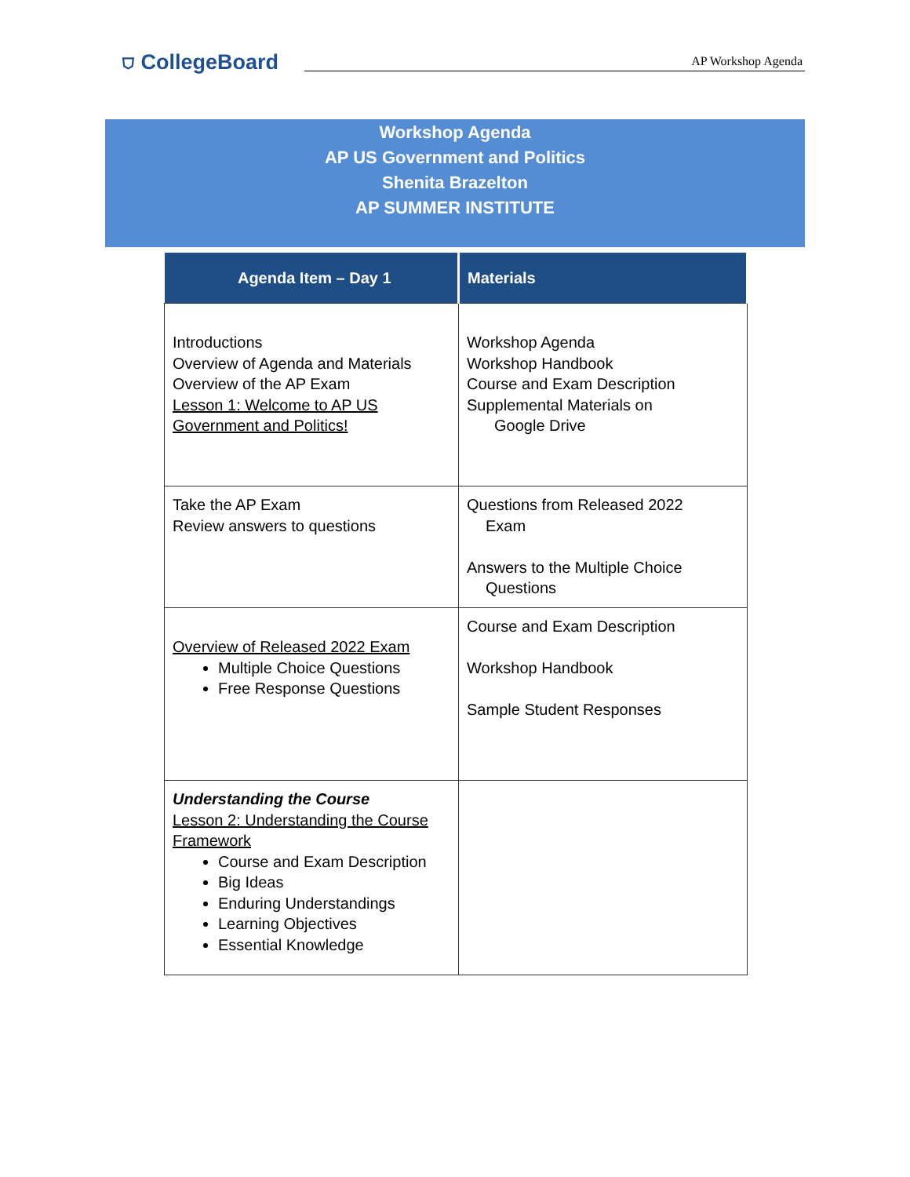⛉ CollegeBoard AP Workshop Agenda
Workshop Agenda
AP US Government and Politics
Shenita Brazelton
AP SUMMER INSTITUTE
| Agenda Item – Day 1 | Materials |
| --- | --- |
| Introductions Overview of Agenda and Materials Overview of the AP Exam Lesson 1: Welcome to AP US Government and Politics! | Workshop Agenda Workshop Handbook Course and Exam Description Supplemental Materials on Google Drive |
| Take the AP Exam Review answers to questions | Questions from Released 2022 Exam Answers to the Multiple Choice Questions |
| Overview of Released 2022 Exam Multiple Choice Questions Free Response Questions | Course and Exam Description Workshop Handbook Sample Student Responses |
| Understanding the Course Lesson 2: Understanding the Course Framework Course and Exam Description Big Ideas Enduring Understandings Learning Objectives Essential Knowledge | |